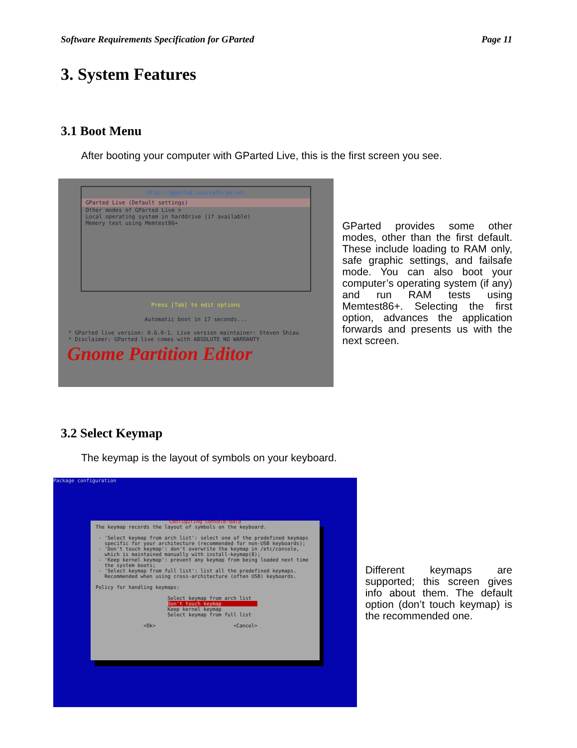Software Requirements Specification for GParted Page 11
3. System Features
3.1 Boot Menu
After booting your computer with GParted Live, this is the first screen you see.
http://gparted.sourceforge.net
GParted Live (Default settings)
Other modes of GParted Live >
Local operating system in harddrive (if available)
Memory test using Memtest86+
Press [Tab] to edit options
Automatic boot in 17 seconds...
* GParted live version: 0.6.0-1. Live version maintainer: Steven Shiau
* Disclaimer: GParted live comes with ABSOLUTE NO WARRANTY
Gnome Partition Editor
GParted provides some other modes, other than the first default. These include loading to RAM only, safe graphic settings, and failsafe mode. You can also boot your computer’s operating system (if any) and run RAM tests using Memtest86+. Selecting the first option, advances the application forwards and presents us with the next screen.
3.2 Select Keymap
The keymap is the layout of symbols on your keyboard.
Package configuration
Configuring console-data
The keymap records the layout of symbols on the keyboard. - 'Select keymap from arch list': select one of the predefined keymaps specific for your architecture (recommended for non-USB keyboards); - 'Don't touch keymap': don't overwrite the keymap in /etc/console, which is maintained manually with install-keymap(8); - 'Keep kernel keymap': prevent any keymap from being loaded next time the system boots; - 'Select keymap from full list': list all the predefined keymaps. Recommended when using cross-architecture (often USB) keyboards. Policy for handling keymaps: Select keymap from arch list Don't touch keymap Keep kernel keymap Select keymap from full list <Ok> <Cancel>
Different keymaps are supported; this screen gives info about them. The default option (don’t touch keymap) is the recommended one.